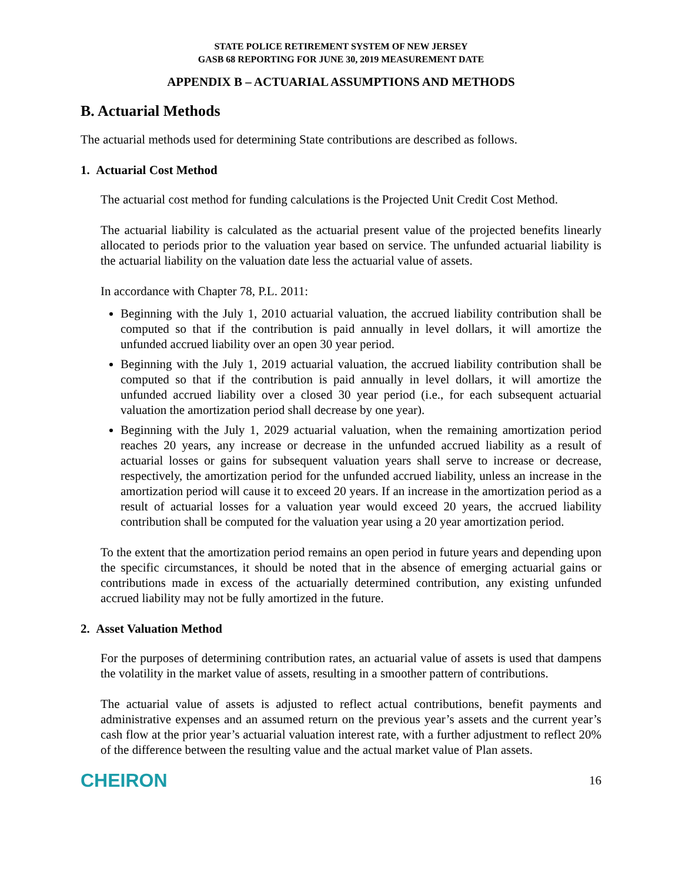STATE POLICE RETIREMENT SYSTEM OF NEW JERSEY
GASB 68 REPORTING FOR JUNE 30, 2019 MEASUREMENT DATE
APPENDIX B – ACTUARIAL ASSUMPTIONS AND METHODS
B. Actuarial Methods
The actuarial methods used for determining State contributions are described as follows.
1. Actuarial Cost Method
The actuarial cost method for funding calculations is the Projected Unit Credit Cost Method.
The actuarial liability is calculated as the actuarial present value of the projected benefits linearly allocated to periods prior to the valuation year based on service. The unfunded actuarial liability is the actuarial liability on the valuation date less the actuarial value of assets.
In accordance with Chapter 78, P.L. 2011:
Beginning with the July 1, 2010 actuarial valuation, the accrued liability contribution shall be computed so that if the contribution is paid annually in level dollars, it will amortize the unfunded accrued liability over an open 30 year period.
Beginning with the July 1, 2019 actuarial valuation, the accrued liability contribution shall be computed so that if the contribution is paid annually in level dollars, it will amortize the unfunded accrued liability over a closed 30 year period (i.e., for each subsequent actuarial valuation the amortization period shall decrease by one year).
Beginning with the July 1, 2029 actuarial valuation, when the remaining amortization period reaches 20 years, any increase or decrease in the unfunded accrued liability as a result of actuarial losses or gains for subsequent valuation years shall serve to increase or decrease, respectively, the amortization period for the unfunded accrued liability, unless an increase in the amortization period will cause it to exceed 20 years. If an increase in the amortization period as a result of actuarial losses for a valuation year would exceed 20 years, the accrued liability contribution shall be computed for the valuation year using a 20 year amortization period.
To the extent that the amortization period remains an open period in future years and depending upon the specific circumstances, it should be noted that in the absence of emerging actuarial gains or contributions made in excess of the actuarially determined contribution, any existing unfunded accrued liability may not be fully amortized in the future.
2. Asset Valuation Method
For the purposes of determining contribution rates, an actuarial value of assets is used that dampens the volatility in the market value of assets, resulting in a smoother pattern of contributions.
The actuarial value of assets is adjusted to reflect actual contributions, benefit payments and administrative expenses and an assumed return on the previous year’s assets and the current year’s cash flow at the prior year’s actuarial valuation interest rate, with a further adjustment to reflect 20% of the difference between the resulting value and the actual market value of Plan assets.
CHEIRON 16